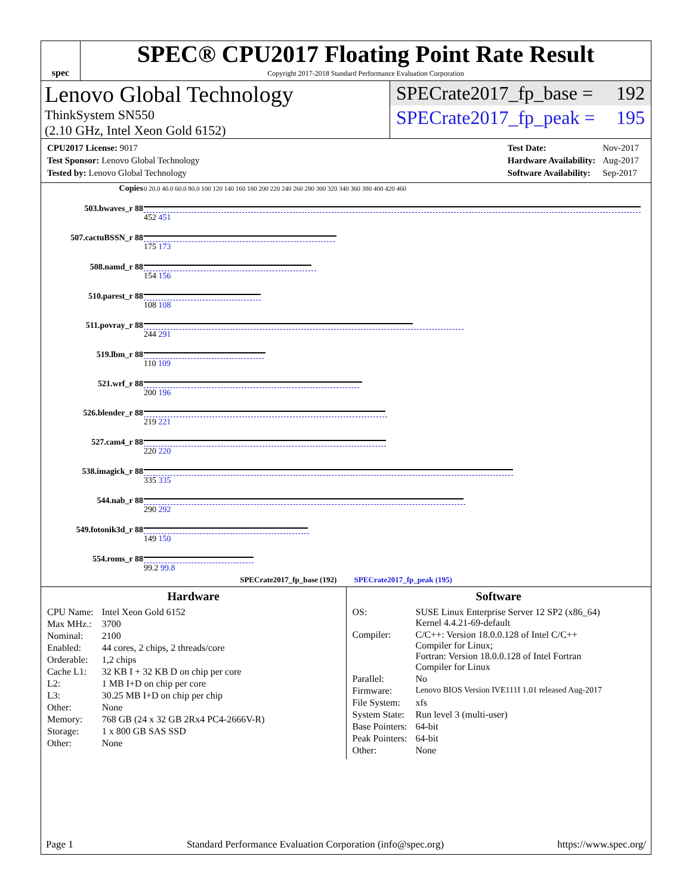spec
SPEC® CPU2017 Floating Point Rate Result
Copyright 2017-2018 Standard Performance Evaluation Corporation
Lenovo Global Technology
ThinkSystem SN550
(2.10 GHz, Intel Xeon Gold 6152)
SPECrate2017_fp_base = 192
SPECrate2017_fp_peak = 195
| CPU2017 License: 9017 |
| Test Sponsor: Lenovo Global Technology |
| Tested by: Lenovo Global Technology |
| Test Date: | Nov-2017 |
| Hardware Availability: | Aug-2017 |
| Software Availability: | Sep-2017 |
| Copies | 0 20.0 40.0 60.0 80.0 100 120 140 160 180 200 220 240 260 280 300 320 340 360 380 400 420 460 |
| 503.bwaves_r 88 | 452 451 |
| 507.cactuBSSN_r 88 | 175 173 |
| 508.namd_r 88 | 154 156 |
| 510.parest_r 88 | 108 108 |
| 511.povray_r 88 | 244 291 |
| 519.lbm_r 88 | 110 109 |
| 521.wrf_r 88 | 200 196 |
| 526.blender_r 88 | 219 221 |
| 527.cam4_r 88 | 220 220 |
| 538.imagick_r 88 | 335 335 |
| 544.nab_r 88 | 290 292 |
| 549.fotonik3d_r 88 | 149 150 |
| 554.roms_r 88 | 99.2 99.8 |
| SPECrate2017_fp_base (192) SPECrate2017_fp_peak (195) | |
Hardware
| CPU Name: | Intel Xeon Gold 6152 |
| Max MHz.: | 3700 |
| Nominal: | 2100 |
| Enabled: | 44 cores, 2 chips, 2 threads/core |
| Orderable: | 1,2 chips |
| Cache L1: | 32 KB I + 32 KB D on chip per core |
| L2: | 1 MB I+D on chip per core |
| L3: | 30.25 MB I+D on chip per chip |
| Other: | None |
| Memory: | 768 GB (24 x 32 GB 2Rx4 PC4-2666V-R) |
| Storage: | 1 x 800 GB SAS SSD |
| Other: | None |
Software
| OS: | SUSE Linux Enterprise Server 12 SP2 (x86_64) Kernel 4.4.21-69-default |
| Compiler: | C/C++: Version 18.0.0.128 of Intel C/C++ Compiler for Linux; Fortran: Version 18.0.0.128 of Intel Fortran Compiler for Linux |
| Parallel: | No |
| Firmware: | Lenovo BIOS Version IVE111I 1.01 released Aug-2017 |
| File System: | xfs |
| System State: | Run level 3 (multi-user) |
| Base Pointers: | 64-bit |
| Peak Pointers: | 64-bit |
| Other: | None |
Page 1 Standard Performance Evaluation Corporation (info@spec.org) https://www.spec.org/